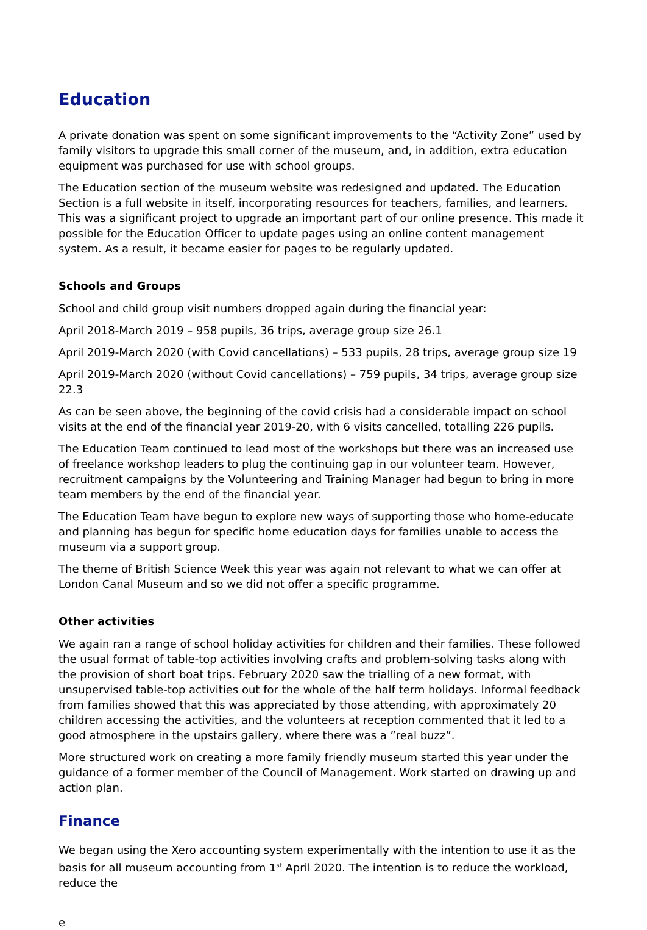Education
A private donation was spent on some significant improvements to the “Activity Zone” used by family visitors to upgrade this small corner of the museum, and, in addition, extra education equipment was purchased for use with school groups.
The Education section of the museum website was redesigned and updated. The Education Section is a full website in itself, incorporating resources for teachers, families, and learners. This was a significant project to upgrade an important part of our online presence. This made it possible for the Education Officer to update pages using an online content management system. As a result, it became easier for pages to be regularly updated.
Schools and Groups
School and child group visit numbers dropped again during the financial year:
April 2018-March 2019 – 958 pupils, 36 trips, average group size 26.1
April 2019-March 2020 (with Covid cancellations) – 533 pupils, 28 trips, average group size 19
April 2019-March 2020 (without Covid cancellations) – 759 pupils, 34 trips, average group size 22.3
As can be seen above, the beginning of the covid crisis had a considerable impact on school visits at the end of the financial year 2019-20, with 6 visits cancelled, totalling 226 pupils.
The Education Team continued to lead most of the workshops but there was an increased use of freelance workshop leaders to plug the continuing gap in our volunteer team. However, recruitment campaigns by the Volunteering and Training Manager had begun to bring in more team members by the end of the financial year.
The Education Team have begun to explore new ways of supporting those who home-educate and planning has begun for specific home education days for families unable to access the museum via a support group.
The theme of British Science Week this year was again not relevant to what we can offer at London Canal Museum and so we did not offer a specific programme.
Other activities
We again ran a range of school holiday activities for children and their families. These followed the usual format of table-top activities involving crafts and problem-solving tasks along with the provision of short boat trips. February 2020 saw the trialling of a new format, with unsupervised table-top activities out for the whole of the half term holidays. Informal feedback from families showed that this was appreciated by those attending, with approximately 20 children accessing the activities, and the volunteers at reception commented that it led to a good atmosphere in the upstairs gallery, where there was a ”real buzz”.
More structured work on creating a more family friendly museum started this year under the guidance of a former member of the Council of Management. Work started on drawing up and action plan.
Finance
We began using the Xero accounting system experimentally with the intention to use it as the basis for all museum accounting from 1<sup>st</sup> April 2020. The intention is to reduce the workload, reduce the
e